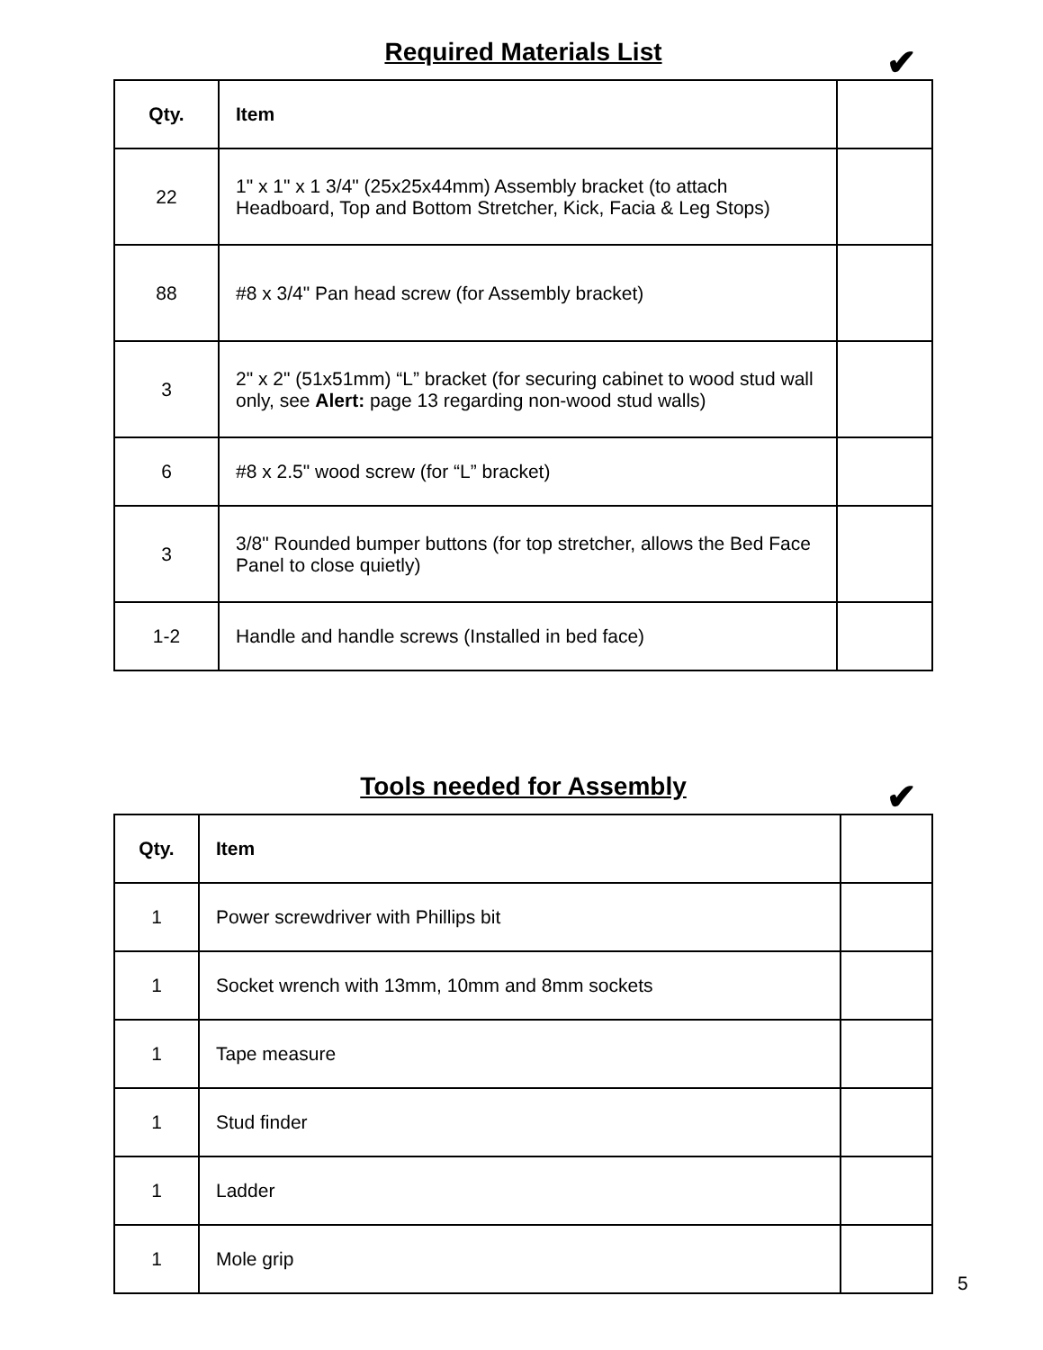Required Materials List ✔
| Qty. | Item | |
| --- | --- | --- |
| 22 | 1" x 1" x 1 3/4" (25x25x44mm) Assembly bracket (to attach Headboard, Top and Bottom Stretcher, Kick, Facia & Leg Stops) | |
| 88 | #8 x 3/4" Pan head screw (for Assembly bracket) | |
| 3 | 2" x 2" (51x51mm) “L” bracket (for securing cabinet to wood stud wall only, see Alert: page 13 regarding non-wood stud walls) | |
| 6 | #8 x 2.5" wood screw (for “L” bracket) | |
| 3 | 3/8" Rounded bumper buttons (for top stretcher, allows the Bed Face Panel to close quietly) | |
| 1-2 | Handle and handle screws (Installed in bed face) | |
Tools needed for Assembly ✔
| Qty. | Item | |
| --- | --- | --- |
| 1 | Power screwdriver with Phillips bit | |
| 1 | Socket wrench with 13mm, 10mm and 8mm sockets | |
| 1 | Tape measure | |
| 1 | Stud finder | |
| 1 | Ladder | |
| 1 | Mole grip | |
5